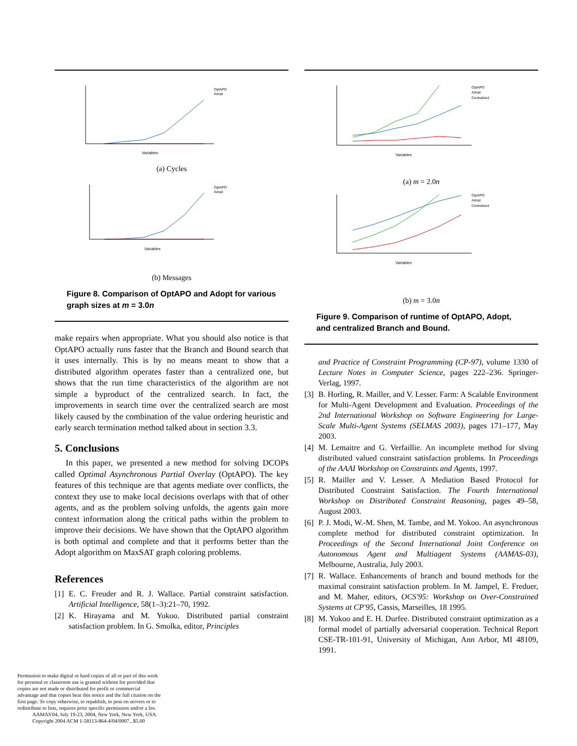Variables
OptAPO
Adopt
(a) Cycles
Variables
OptAPO
Adopt
(b) Messages
Figure 8. Comparison of OptAPO and Adopt for various graph sizes at m = 3.0n
make repairs when appropriate. What you should also notice is that OptAPO actually runs faster that the Branch and Bound search that it uses internally. This is by no means meant to show that a distributed algorithm operates faster than a centralized one, but shows that the run time characteristics of the algorithm are not simple a byproduct of the centralized search. In fact, the improvements in search time over the centralized search are most likely caused by the combination of the value ordering heuristic and early search termination method talked about in section 3.3.
5. Conclusions
In this paper, we presented a new method for solving DCOPs called Optimal Asynchronous Partial Overlay (OptAPO). The key features of this technique are that agents mediate over conflicts, the context they use to make local decisions overlaps with that of other agents, and as the problem solving unfolds, the agents gain more context information along the critical paths within the problem to improve their decisions. We have shown that the OptAPO algorithm is both optimal and complete and that it performs better than the Adopt algorithm on MaxSAT graph coloring problems.
References
[1] E. C. Freuder and R. J. Wallace. Partial constraint satisfaction. Artificial Intelligence, 58(1–3):21–70, 1992.
[2] K. Hirayama and M. Yokoo. Distributed partial constraint satisfaction problem. In G. Smolka, editor, Principles
Variables
OptAPO
Adopt
Centralized
(a) m = 2.0n
Variables
OptAPO
Adopt
Centralized
(b) m = 3.0n
Figure 9. Comparison of runtime of OptAPO, Adopt, and centralized Branch and Bound.
and Practice of Constraint Programming (CP-97), volume 1330 of Lecture Notes in Computer Science, pages 222–236. Springer-Verlag, 1997.
[3] B. Horling, R. Mailler, and V. Lesser. Farm: A Scalable Environment for Multi-Agent Development and Evaluation. Proceedings of the 2nd International Workshop on Software Engineering for Large-Scale Multi-Agent Systems (SELMAS 2003), pages 171–177, May 2003.
[4] M. Lemaitre and G. Verfaillie. An incomplete method for slving distributed valued constraint satisfaction problems. In Proceedings of the AAAI Workshop on Constraints and Agents, 1997.
[5] R. Mailler and V. Lesser. A Mediation Based Protocol for Distributed Constraint Satisfaction. The Fourth International Workshop on Distributed Constraint Reasoning, pages 49–58, August 2003.
[6] P. J. Modi, W.-M. Shen, M. Tambe, and M. Yokoo. An asynchronous complete method for distributed constraint optimization. In Proceedings of the Second International Joint Conference on Autonomous Agent and Multiagent Systems (AAMAS-03), Melbourne, Australia, July 2003.
[7] R. Wallace. Enhancements of branch and bound methods for the maximal constraint satisfaction problem. In M. Jampel, E. Freduer, and M. Maher, editors, OCS'95: Workshop on Over-Constrained Systems at CP'95, Cassis, Marseilles, 18 1995.
[8] M. Yokoo and E. H. Durfee. Distributed constraint optimization as a formal model of partially adversarial cooperation. Technical Report CSE-TR-101-91, University of Michigan, Ann Arbor, MI 48109, 1991.
Permission to make digital or hard copies of all or part of this work for personal or classroom use is granted without fee provided that copies are not made or distributed for profit or commercial advantage and that copies bear this notice and the full citation on the first page. To copy otherwise, to republish, to post on servers or to redistribute to lists, requires prior specific permission and/or a fee.
AAMAS'04, July 19-23, 2004, New York, New York, USA.
Copyright 2004 ACM 1-58113-864-4/04/0007...$5.00